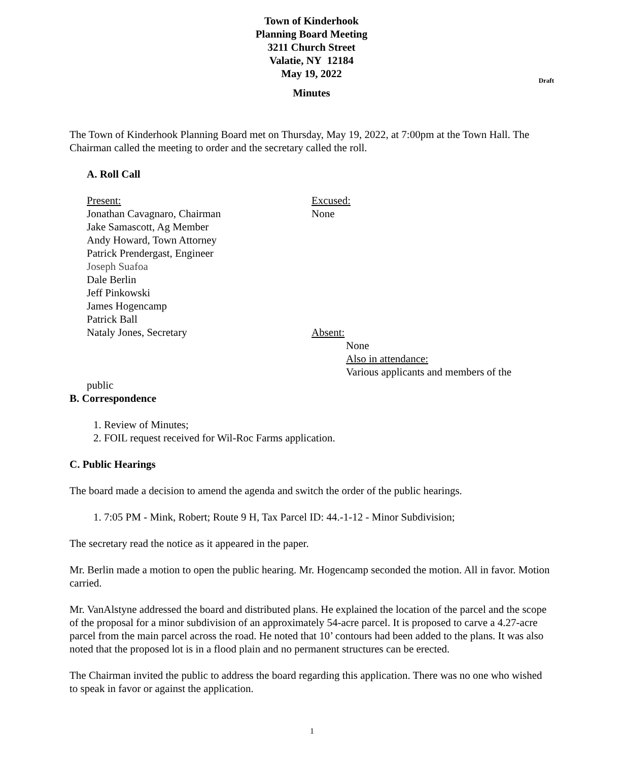Town of Kinderhook
Planning Board Meeting
3211 Church Street
Valatie, NY 12184
May 19, 2022
Draft
Minutes
The Town of Kinderhook Planning Board met on Thursday, May 19, 2022, at 7:00pm at the Town Hall. The Chairman called the meeting to order and the secretary called the roll.
A. Roll Call
Present:
Jonathan Cavagnaro, Chairman
Jake Samascott, Ag Member
Andy Howard, Town Attorney
Patrick Prendergast, Engineer
Joseph Suafoa
Dale Berlin
Jeff Pinkowski
James Hogencamp
Patrick Ball
Nataly Jones, Secretary
Excused:
None
Absent:
None
Also in attendance:
Various applicants and members of the
public
B. Correspondence
1. Review of Minutes;
2. FOIL request received for Wil-Roc Farms application.
C. Public Hearings
The board made a decision to amend the agenda and switch the order of the public hearings.
1. 7:05 PM - Mink, Robert; Route 9 H, Tax Parcel ID: 44.-1-12 - Minor Subdivision;
The secretary read the notice as it appeared in the paper.
Mr. Berlin made a motion to open the public hearing. Mr. Hogencamp seconded the motion. All in favor. Motion carried.
Mr. VanAlstyne addressed the board and distributed plans. He explained the location of the parcel and the scope of the proposal for a minor subdivision of an approximately 54-acre parcel. It is proposed to carve a 4.27-acre parcel from the main parcel across the road. He noted that 10’ contours had been added to the plans. It was also noted that the proposed lot is in a flood plain and no permanent structures can be erected.
The Chairman invited the public to address the board regarding this application. There was no one who wished to speak in favor or against the application.
1